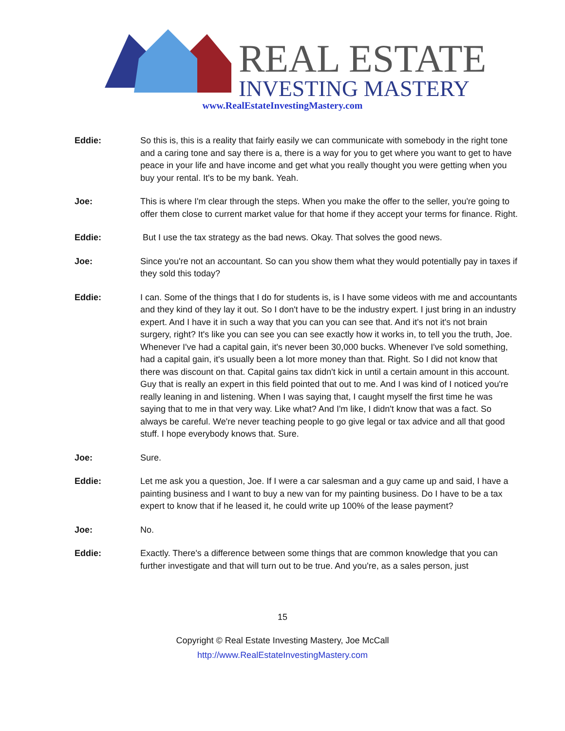REAL ESTATE
INVESTING MASTERY
www.RealEstateInvestingMastery.com
Eddie: So this is, this is a reality that fairly easily we can communicate with somebody in the right tone and a caring tone and say there is a, there is a way for you to get where you want to get to have peace in your life and have income and get what you really thought you were getting when you buy your rental. It's to be my bank. Yeah.
Joe: This is where I'm clear through the steps. When you make the offer to the seller, you're going to offer them close to current market value for that home if they accept your terms for finance. Right.
Eddie: But I use the tax strategy as the bad news. Okay. That solves the good news.
Joe: Since you're not an accountant. So can you show them what they would potentially pay in taxes if they sold this today?
Eddie: I can. Some of the things that I do for students is, is I have some videos with me and accountants and they kind of they lay it out. So I don't have to be the industry expert. I just bring in an industry expert. And I have it in such a way that you can you can see that. And it's not it's not brain surgery, right? It's like you can see you can see exactly how it works in, to tell you the truth, Joe. Whenever I've had a capital gain, it's never been 30,000 bucks. Whenever I've sold something, had a capital gain, it's usually been a lot more money than that. Right. So I did not know that there was discount on that. Capital gains tax didn't kick in until a certain amount in this account. Guy that is really an expert in this field pointed that out to me. And I was kind of I noticed you're really leaning in and listening. When I was saying that, I caught myself the first time he was saying that to me in that very way. Like what? And I'm like, I didn't know that was a fact. So always be careful. We're never teaching people to go give legal or tax advice and all that good stuff. I hope everybody knows that. Sure.
Joe: Sure.
Eddie: Let me ask you a question, Joe. If I were a car salesman and a guy came up and said, I have a painting business and I want to buy a new van for my painting business. Do I have to be a tax expert to know that if he leased it, he could write up 100% of the lease payment?
Joe: No.
Eddie: Exactly. There's a difference between some things that are common knowledge that you can further investigate and that will turn out to be true. And you're, as a sales person, just
15
Copyright © Real Estate Investing Mastery, Joe McCall
http://www.RealEstateInvestingMastery.com